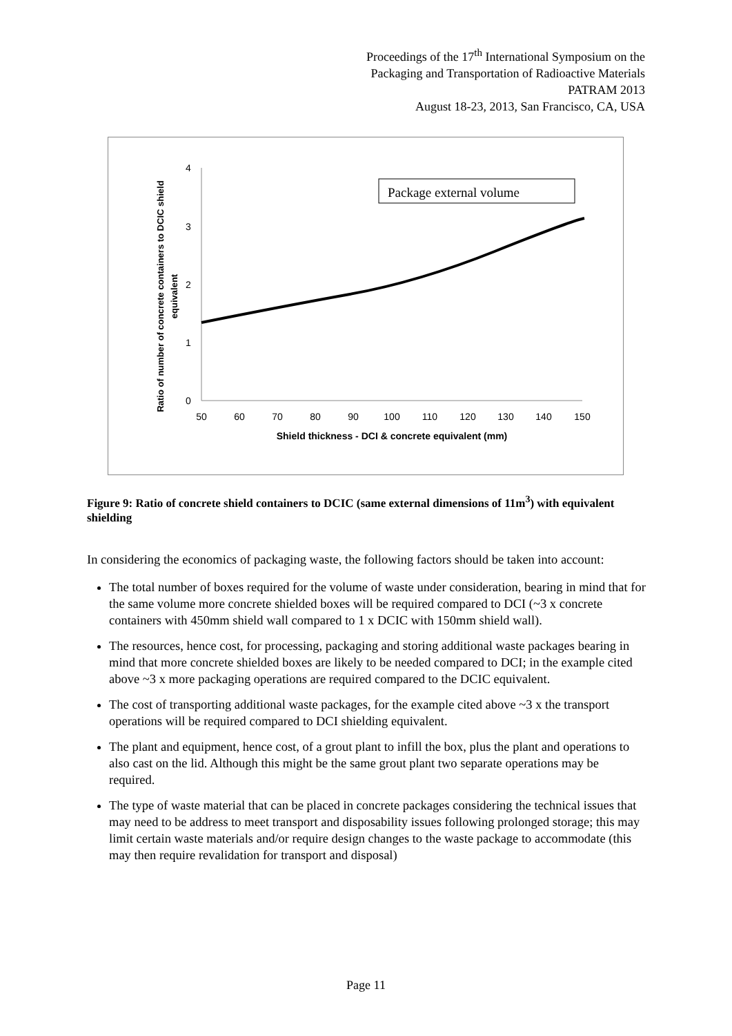Proceedings of the 17<sup>th</sup> International Symposium on the
Packaging and Transportation of Radioactive Materials
PATRAM 2013
August 18-23, 2013, San Francisco, CA, USA
4
3
2
1
0
50
60
70
80
90
100
110
120
130
140
150
Shield thickness - DCI & concrete equivalent (mm)
Ratio of number of concrete containers to DCIC shield
equivalent
Package external volume
Figure 9: Ratio of concrete shield containers to DCIC (same external dimensions of 11m<sup>3</sup>) with equivalent shielding
In considering the economics of packaging waste, the following factors should be taken into account:
The total number of boxes required for the volume of waste under consideration, bearing in mind that for the same volume more concrete shielded boxes will be required compared to DCI (~3 x concrete containers with 450mm shield wall compared to 1 x DCIC with 150mm shield wall).
The resources, hence cost, for processing, packaging and storing additional waste packages bearing in mind that more concrete shielded boxes are likely to be needed compared to DCI; in the example cited above ~3 x more packaging operations are required compared to the DCIC equivalent.
The cost of transporting additional waste packages, for the example cited above ~3 x the transport operations will be required compared to DCI shielding equivalent.
The plant and equipment, hence cost, of a grout plant to infill the box, plus the plant and operations to also cast on the lid. Although this might be the same grout plant two separate operations may be required.
The type of waste material that can be placed in concrete packages considering the technical issues that may need to be address to meet transport and disposability issues following prolonged storage; this may limit certain waste materials and/or require design changes to the waste package to accommodate (this may then require revalidation for transport and disposal)
Page 11